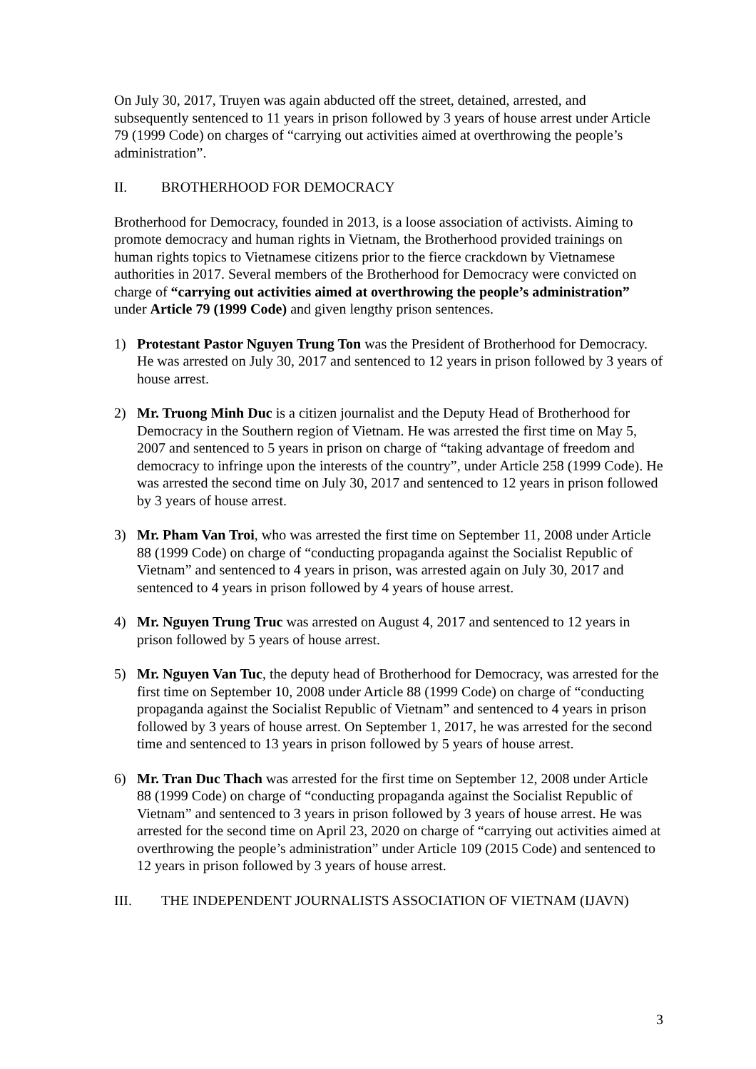On July 30, 2017, Truyen was again abducted off the street, detained, arrested, and subsequently sentenced to 11 years in prison followed by 3 years of house arrest under Article 79 (1999 Code) on charges of “carrying out activities aimed at overthrowing the people’s administration”.
II. BROTHERHOOD FOR DEMOCRACY
Brotherhood for Democracy, founded in 2013, is a loose association of activists. Aiming to promote democracy and human rights in Vietnam, the Brotherhood provided trainings on human rights topics to Vietnamese citizens prior to the fierce crackdown by Vietnamese authorities in 2017. Several members of the Brotherhood for Democracy were convicted on charge of “carrying out activities aimed at overthrowing the people’s administration” under Article 79 (1999 Code) and given lengthy prison sentences.
1) Protestant Pastor Nguyen Trung Ton was the President of Brotherhood for Democracy. He was arrested on July 30, 2017 and sentenced to 12 years in prison followed by 3 years of house arrest.
2) Mr. Truong Minh Duc is a citizen journalist and the Deputy Head of Brotherhood for Democracy in the Southern region of Vietnam. He was arrested the first time on May 5, 2007 and sentenced to 5 years in prison on charge of “taking advantage of freedom and democracy to infringe upon the interests of the country”, under Article 258 (1999 Code). He was arrested the second time on July 30, 2017 and sentenced to 12 years in prison followed by 3 years of house arrest.
3) Mr. Pham Van Troi, who was arrested the first time on September 11, 2008 under Article 88 (1999 Code) on charge of “conducting propaganda against the Socialist Republic of Vietnam” and sentenced to 4 years in prison, was arrested again on July 30, 2017 and sentenced to 4 years in prison followed by 4 years of house arrest.
4) Mr. Nguyen Trung Truc was arrested on August 4, 2017 and sentenced to 12 years in prison followed by 5 years of house arrest.
5) Mr. Nguyen Van Tuc, the deputy head of Brotherhood for Democracy, was arrested for the first time on September 10, 2008 under Article 88 (1999 Code) on charge of “conducting propaganda against the Socialist Republic of Vietnam” and sentenced to 4 years in prison followed by 3 years of house arrest. On September 1, 2017, he was arrested for the second time and sentenced to 13 years in prison followed by 5 years of house arrest.
6) Mr. Tran Duc Thach was arrested for the first time on September 12, 2008 under Article 88 (1999 Code) on charge of “conducting propaganda against the Socialist Republic of Vietnam” and sentenced to 3 years in prison followed by 3 years of house arrest. He was arrested for the second time on April 23, 2020 on charge of “carrying out activities aimed at overthrowing the people’s administration” under Article 109 (2015 Code) and sentenced to 12 years in prison followed by 3 years of house arrest.
III. THE INDEPENDENT JOURNALISTS ASSOCIATION OF VIETNAM (IJAVN)
3